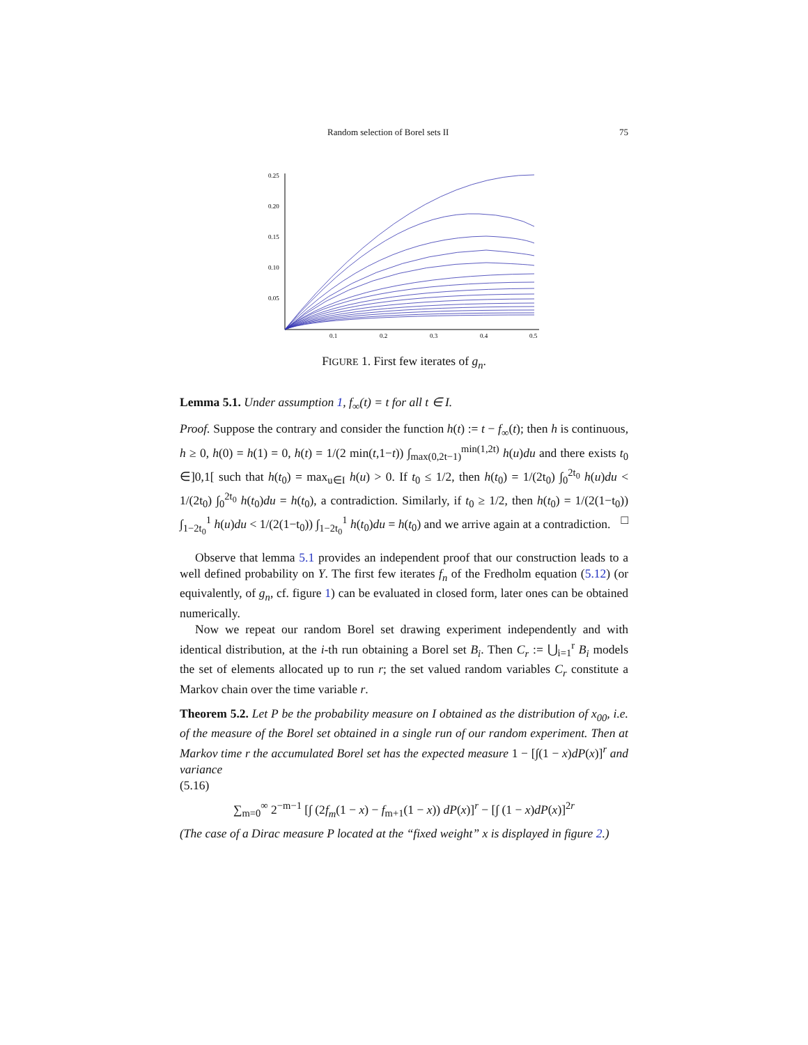Random selection of Borel sets II 75
0.25
0.20
0.15
0.10
0.05
0.1
0.2
0.3
0.4
0.5
FIGURE 1. First few iterates of g<sub>n</sub>.
Lemma 5.1. Under assumption 1, f<sub>∞</sub>(t) = t for all t ∈ I.
Proof. Suppose the contrary and consider the function h(t) := t − f<sub>∞</sub>(t); then h is continuous, h ≥ 0, h(0) = h(1) = 0, h(t) = 1/(2 min(t,1−t)) ∫<sub>max(0,2t−1)</sub><sup>min(1,2t)</sup> h(u)du and there exists t<sub>0</sub> ∈]0,1[ such that h(t<sub>0</sub>) = max<sub>u∈I</sub> h(u) > 0. If t<sub>0</sub> ≤ 1/2, then h(t<sub>0</sub>) = 1/(2t<sub>0</sub>) ∫<sub>0</sub><sup>2t<sub>0</sub></sup> h(u)du < 1/(2t<sub>0</sub>) ∫<sub>0</sub><sup>2t<sub>0</sub></sup> h(t<sub>0</sub>)du = h(t<sub>0</sub>), a contradiction. Similarly, if t<sub>0</sub> ≥ 1/2, then h(t<sub>0</sub>) = 1/(2(1−t<sub>0</sub>)) ∫<sub>1−2t<sub>0</sub></sub><sup>1</sup> h(u)du < 1/(2(1−t<sub>0</sub>)) ∫<sub>1−2t<sub>0</sub></sub><sup>1</sup> h(t<sub>0</sub>)du = h(t<sub>0</sub>) and we arrive again at a contradiction. □
Observe that lemma 5.1 provides an independent proof that our construction leads to a well defined probability on Y. The first few iterates f<sub>n</sub> of the Fredholm equation (5.12) (or equivalently, of g<sub>n</sub>, cf. figure 1) can be evaluated in closed form, later ones can be obtained numerically.
Now we repeat our random Borel set drawing experiment independently and with identical distribution, at the i-th run obtaining a Borel set B<sub>i</sub>. Then C<sub>r</sub> := ⋃<sub>i=1</sub><sup>r</sup> B<sub>i</sub> models the set of elements allocated up to run r; the set valued random variables C<sub>r</sub> constitute a Markov chain over the time variable r.
Theorem 5.2. Let P be the probability measure on I obtained as the distribution of x<sub>00</sub>, i.e. of the measure of the Borel set obtained in a single run of our random experiment. Then at Markov time r the accumulated Borel set has the expected measure 1 − [∫(1 − x)dP(x)]<sup>r</sup> and variance
(5.16)
∑<sub>m=0</sub><sup>∞</sup> 2<sup>−m−1</sup> [∫ (2f<sub>m</sub>(1 − x) − f<sub>m+1</sub>(1 − x)) dP(x)]<sup>r</sup> − [∫ (1 − x)dP(x)]<sup>2r</sup>
(The case of a Dirac measure P located at the “fixed weight” x is displayed in figure 2.)